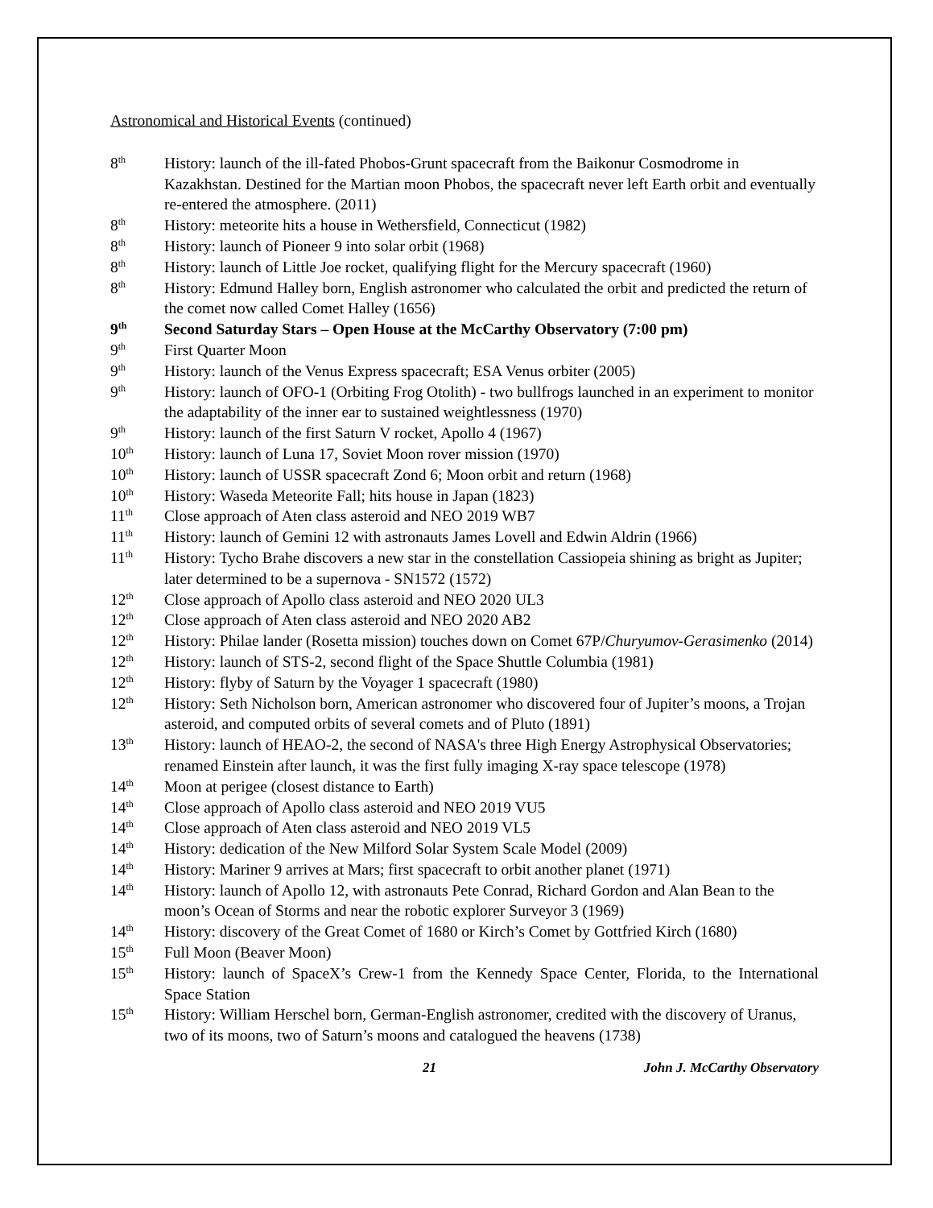Astronomical and Historical Events (continued)
8<sup>th</sup>
History: launch of the ill-fated Phobos-Grunt spacecraft from the Baikonur Cosmodrome in Kazakhstan. Destined for the Martian moon Phobos, the spacecraft never left Earth orbit and eventually re-entered the atmosphere. (2011)
8<sup>th</sup>
History: meteorite hits a house in Wethersfield, Connecticut (1982)
8<sup>th</sup>
History: launch of Pioneer 9 into solar orbit (1968)
8<sup>th</sup>
History: launch of Little Joe rocket, qualifying flight for the Mercury spacecraft (1960)
8<sup>th</sup>
History: Edmund Halley born, English astronomer who calculated the orbit and predicted the return of the comet now called Comet Halley (1656)
9<sup>th</sup>
Second Saturday Stars – Open House at the McCarthy Observatory (7:00 pm)
9<sup>th</sup>
First Quarter Moon
9<sup>th</sup>
History: launch of the Venus Express spacecraft; ESA Venus orbiter (2005)
9<sup>th</sup>
History: launch of OFO-1 (Orbiting Frog Otolith) - two bullfrogs launched in an experiment to monitor the adaptability of the inner ear to sustained weightlessness (1970)
9<sup>th</sup>
History: launch of the first Saturn V rocket, Apollo 4 (1967)
10<sup>th</sup>
History: launch of Luna 17, Soviet Moon rover mission (1970)
10<sup>th</sup>
History: launch of USSR spacecraft Zond 6; Moon orbit and return (1968)
10<sup>th</sup>
History: Waseda Meteorite Fall; hits house in Japan (1823)
11<sup>th</sup>
Close approach of Aten class asteroid and NEO 2019 WB7
11<sup>th</sup>
History: launch of Gemini 12 with astronauts James Lovell and Edwin Aldrin (1966)
11<sup>th</sup>
History: Tycho Brahe discovers a new star in the constellation Cassiopeia shining as bright as Jupiter; later determined to be a supernova - SN1572 (1572)
12<sup>th</sup>
Close approach of Apollo class asteroid and NEO 2020 UL3
12<sup>th</sup>
Close approach of Aten class asteroid and NEO 2020 AB2
12<sup>th</sup>
History: Philae lander (Rosetta mission) touches down on Comet 67P/Churyumov-Gerasimenko (2014)
12<sup>th</sup>
History: launch of STS-2, second flight of the Space Shuttle Columbia (1981)
12<sup>th</sup>
History: flyby of Saturn by the Voyager 1 spacecraft (1980)
12<sup>th</sup>
History: Seth Nicholson born, American astronomer who discovered four of Jupiter’s moons, a Trojan asteroid, and computed orbits of several comets and of Pluto (1891)
13<sup>th</sup>
History: launch of HEAO-2, the second of NASA's three High Energy Astrophysical Observatories; renamed Einstein after launch, it was the first fully imaging X-ray space telescope (1978)
14<sup>th</sup>
Moon at perigee (closest distance to Earth)
14<sup>th</sup>
Close approach of Apollo class asteroid and NEO 2019 VU5
14<sup>th</sup>
Close approach of Aten class asteroid and NEO 2019 VL5
14<sup>th</sup>
History: dedication of the New Milford Solar System Scale Model (2009)
14<sup>th</sup>
History: Mariner 9 arrives at Mars; first spacecraft to orbit another planet (1971)
14<sup>th</sup>
History: launch of Apollo 12, with astronauts Pete Conrad, Richard Gordon and Alan Bean to the moon’s Ocean of Storms and near the robotic explorer Surveyor 3 (1969)
14<sup>th</sup>
History: discovery of the Great Comet of 1680 or Kirch’s Comet by Gottfried Kirch (1680)
15<sup>th</sup>
Full Moon (Beaver Moon)
15<sup>th</sup>
History: launch of SpaceX’s Crew-1 from the Kennedy Space Center, Florida, to the International Space Station
15<sup>th</sup>
History: William Herschel born, German-English astronomer, credited with the discovery of Uranus, two of its moons, two of Saturn’s moons and catalogued the heavens (1738)
21 John J. McCarthy Observatory